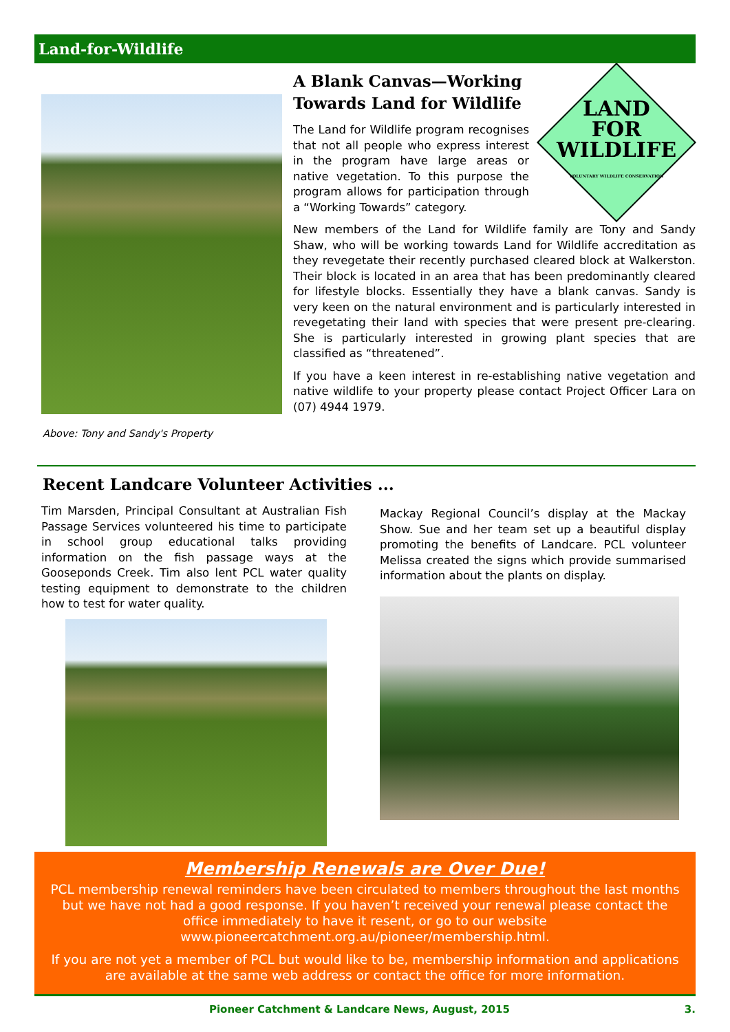Land-for-Wildlife
Above: Tony and Sandy's Property
A Blank Canvas—Working Towards Land for Wildlife
The Land for Wildlife program recognises that not all people who express interest in the program have large areas or native vegetation. To this purpose the program allows for participation through a “Working Towards” category.
LAND
FOR
WILDLIFE
VOLUNTARY WILDLIFE CONSERVATION
New members of the Land for Wildlife family are Tony and Sandy Shaw, who will be working towards Land for Wildlife accreditation as they revegetate their recently purchased cleared block at Walkerston. Their block is located in an area that has been predominantly cleared for lifestyle blocks. Essentially they have a blank canvas. Sandy is very keen on the natural environment and is particularly interested in revegetating their land with species that were present pre-clearing. She is particularly interested in growing plant species that are classified as “threatened”.
If you have a keen interest in re-establishing native vegetation and native wildlife to your property please contact Project Officer Lara on (07) 4944 1979.
Recent Landcare Volunteer Activities ...
Tim Marsden, Principal Consultant at Australian Fish Passage Services volunteered his time to participate in school group educational talks providing information on the fish passage ways at the Gooseponds Creek. Tim also lent PCL water quality testing equipment to demonstrate to the children how to test for water quality.
Mackay Regional Council’s display at the Mackay Show. Sue and her team set up a beautiful display promoting the benefits of Landcare. PCL volunteer Melissa created the signs which provide summarised information about the plants on display.
Membership Renewals are Over Due!
PCL membership renewal reminders have been circulated to members throughout the last months but we have not had a good response. If you haven’t received your renewal please contact the office immediately to have it resent, or go to our website www.pioneercatchment.org.au/pioneer/membership.html.
If you are not yet a member of PCL but would like to be, membership information and applications are available at the same web address or contact the office for more information.
Pioneer Catchment & Landcare News, August, 2015 3.